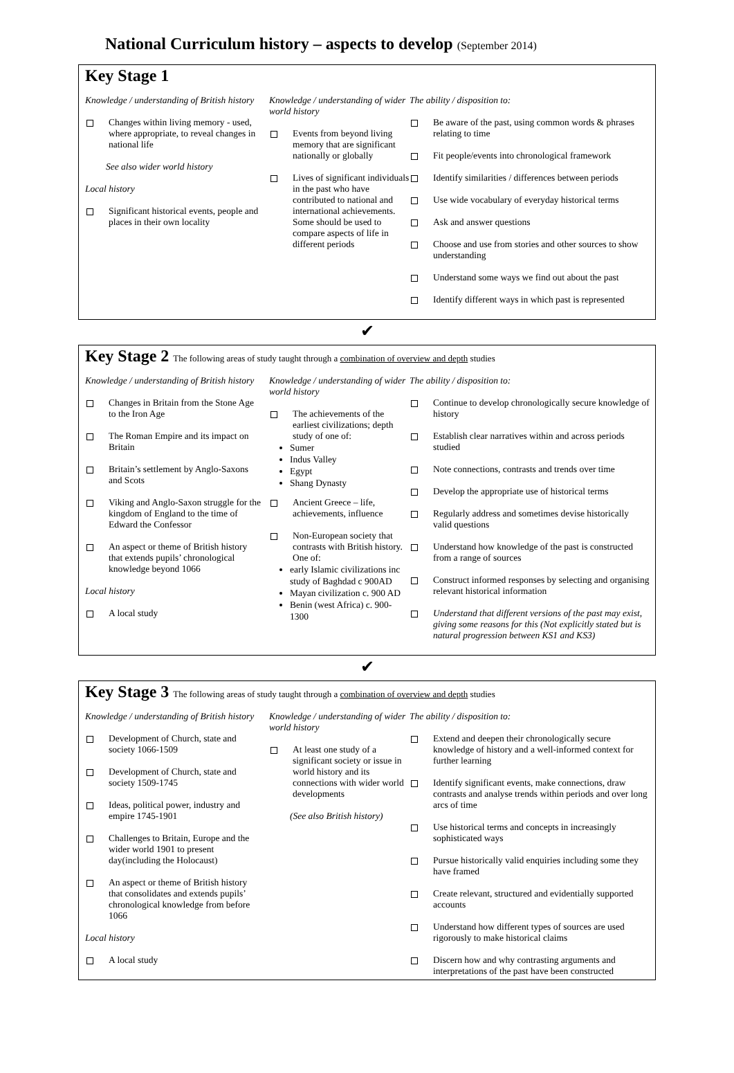National Curriculum history – aspects to develop (September 2014)
Key Stage 1
Knowledge / understanding of British history
Changes within living memory - used, where appropriate, to reveal changes in national life
See also wider world history
Local history
Significant historical events, people and places in their own locality
Knowledge / understanding of wider world history
Events from beyond living memory that are significant nationally or globally
Lives of significant individuals in the past who have contributed to national and international achievements. Some should be used to compare aspects of life in different periods
The ability / disposition to:
Be aware of the past, using common words & phrases relating to time
Fit people/events into chronological framework
Identify similarities / differences between periods
Use wide vocabulary of everyday historical terms
Ask and answer questions
Choose and use from stories and other sources to show understanding
Understand some ways we find out about the past
Identify different ways in which past is represented
✔
Key Stage 2 The following areas of study taught through a combination of overview and depth studies
Knowledge / understanding of British history
Changes in Britain from the Stone Age to the Iron Age
The Roman Empire and its impact on Britain
Britain’s settlement by Anglo-Saxons and Scots
Viking and Anglo-Saxon struggle for the kingdom of England to the time of Edward the Confessor
An aspect or theme of British history that extends pupils’ chronological knowledge beyond 1066
Local history
A local study
Knowledge / understanding of wider world history
The achievements of the earliest civilizations; depth study of one of:
Sumer
Indus Valley
Egypt
Shang Dynasty
Ancient Greece – life, achievements, influence
Non-European society that contrasts with British history. One of:
early Islamic civilizations inc study of Baghdad c 900AD
Mayan civilization c. 900 AD
Benin (west Africa) c. 900-1300
The ability / disposition to:
Continue to develop chronologically secure knowledge of history
Establish clear narratives within and across periods studied
Note connections, contrasts and trends over time
Develop the appropriate use of historical terms
Regularly address and sometimes devise historically valid questions
Understand how knowledge of the past is constructed from a range of sources
Construct informed responses by selecting and organising relevant historical information
Understand that different versions of the past may exist, giving some reasons for this (Not explicitly stated but is natural progression between KS1 and KS3)
✔
Key Stage 3 The following areas of study taught through a combination of overview and depth studies
Knowledge / understanding of British history
Development of Church, state and society 1066-1509
Development of Church, state and society 1509-1745
Ideas, political power, industry and empire 1745-1901
Challenges to Britain, Europe and the wider world 1901 to present day(including the Holocaust)
An aspect or theme of British history that consolidates and extends pupils’ chronological knowledge from before 1066
Local history
A local study
Knowledge / understanding of wider world history
At least one study of a significant society or issue in world history and its connections with wider world developments
(See also British history)
The ability / disposition to:
Extend and deepen their chronologically secure knowledge of history and a well-informed context for further learning
Identify significant events, make connections, draw contrasts and analyse trends within periods and over long arcs of time
Use historical terms and concepts in increasingly sophisticated ways
Pursue historically valid enquiries including some they have framed
Create relevant, structured and evidentially supported accounts
Understand how different types of sources are used rigorously to make historical claims
Discern how and why contrasting arguments and interpretations of the past have been constructed